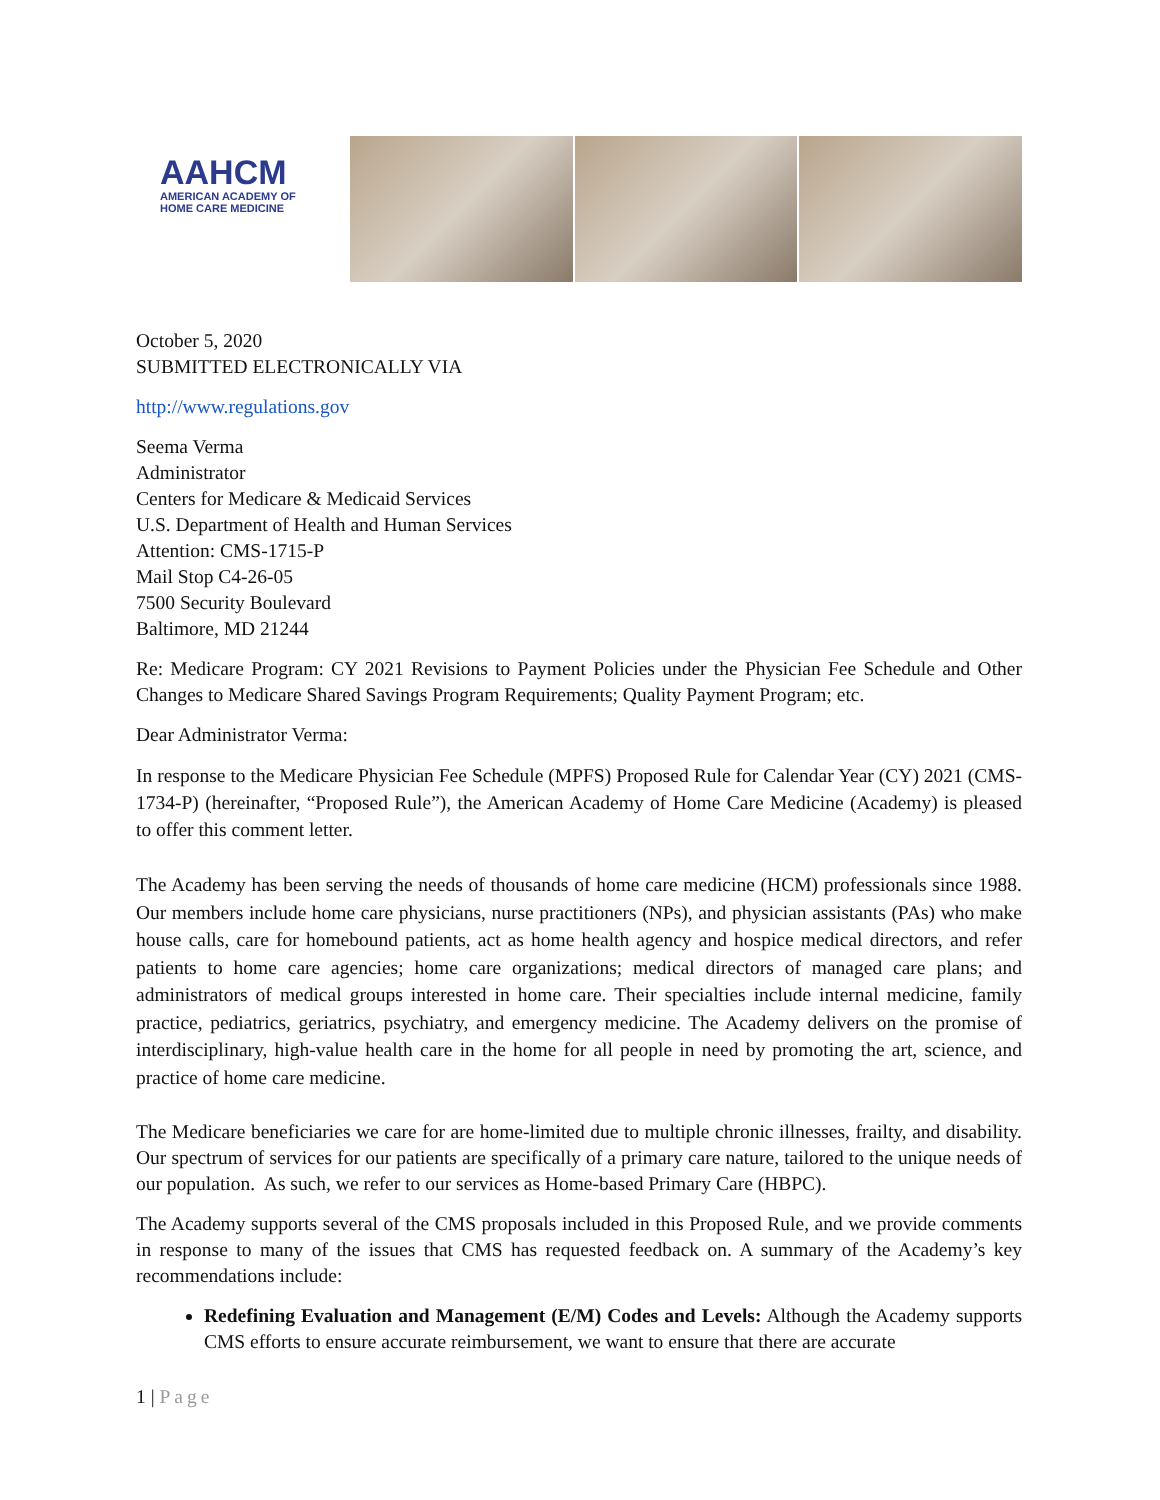AAHCM
AMERICAN ACADEMY OF
HOME CARE MEDICINE
October 5, 2020
SUBMITTED ELECTRONICALLY VIA
http://www.regulations.gov
Seema Verma
Administrator
Centers for Medicare & Medicaid Services
U.S. Department of Health and Human Services
Attention: CMS-1715-P
Mail Stop C4-26-05
7500 Security Boulevard
Baltimore, MD 21244
Re: Medicare Program: CY 2021 Revisions to Payment Policies under the Physician Fee Schedule and Other Changes to Medicare Shared Savings Program Requirements; Quality Payment Program; etc.
Dear Administrator Verma:
In response to the Medicare Physician Fee Schedule (MPFS) Proposed Rule for Calendar Year (CY) 2021 (CMS-1734-P) (hereinafter, “Proposed Rule”), the American Academy of Home Care Medicine (Academy) is pleased to offer this comment letter.
The Academy has been serving the needs of thousands of home care medicine (HCM) professionals since 1988. Our members include home care physicians, nurse practitioners (NPs), and physician assistants (PAs) who make house calls, care for homebound patients, act as home health agency and hospice medical directors, and refer patients to home care agencies; home care organizations; medical directors of managed care plans; and administrators of medical groups interested in home care. Their specialties include internal medicine, family practice, pediatrics, geriatrics, psychiatry, and emergency medicine. The Academy delivers on the promise of interdisciplinary, high-value health care in the home for all people in need by promoting the art, science, and practice of home care medicine.
The Medicare beneficiaries we care for are home-limited due to multiple chronic illnesses, frailty, and disability. Our spectrum of services for our patients are specifically of a primary care nature, tailored to the unique needs of our population. As such, we refer to our services as Home-based Primary Care (HBPC).
The Academy supports several of the CMS proposals included in this Proposed Rule, and we provide comments in response to many of the issues that CMS has requested feedback on. A summary of the Academy’s key recommendations include:
Redefining Evaluation and Management (E/M) Codes and Levels: Although the Academy supports CMS efforts to ensure accurate reimbursement, we want to ensure that there are accurate
1 | Page